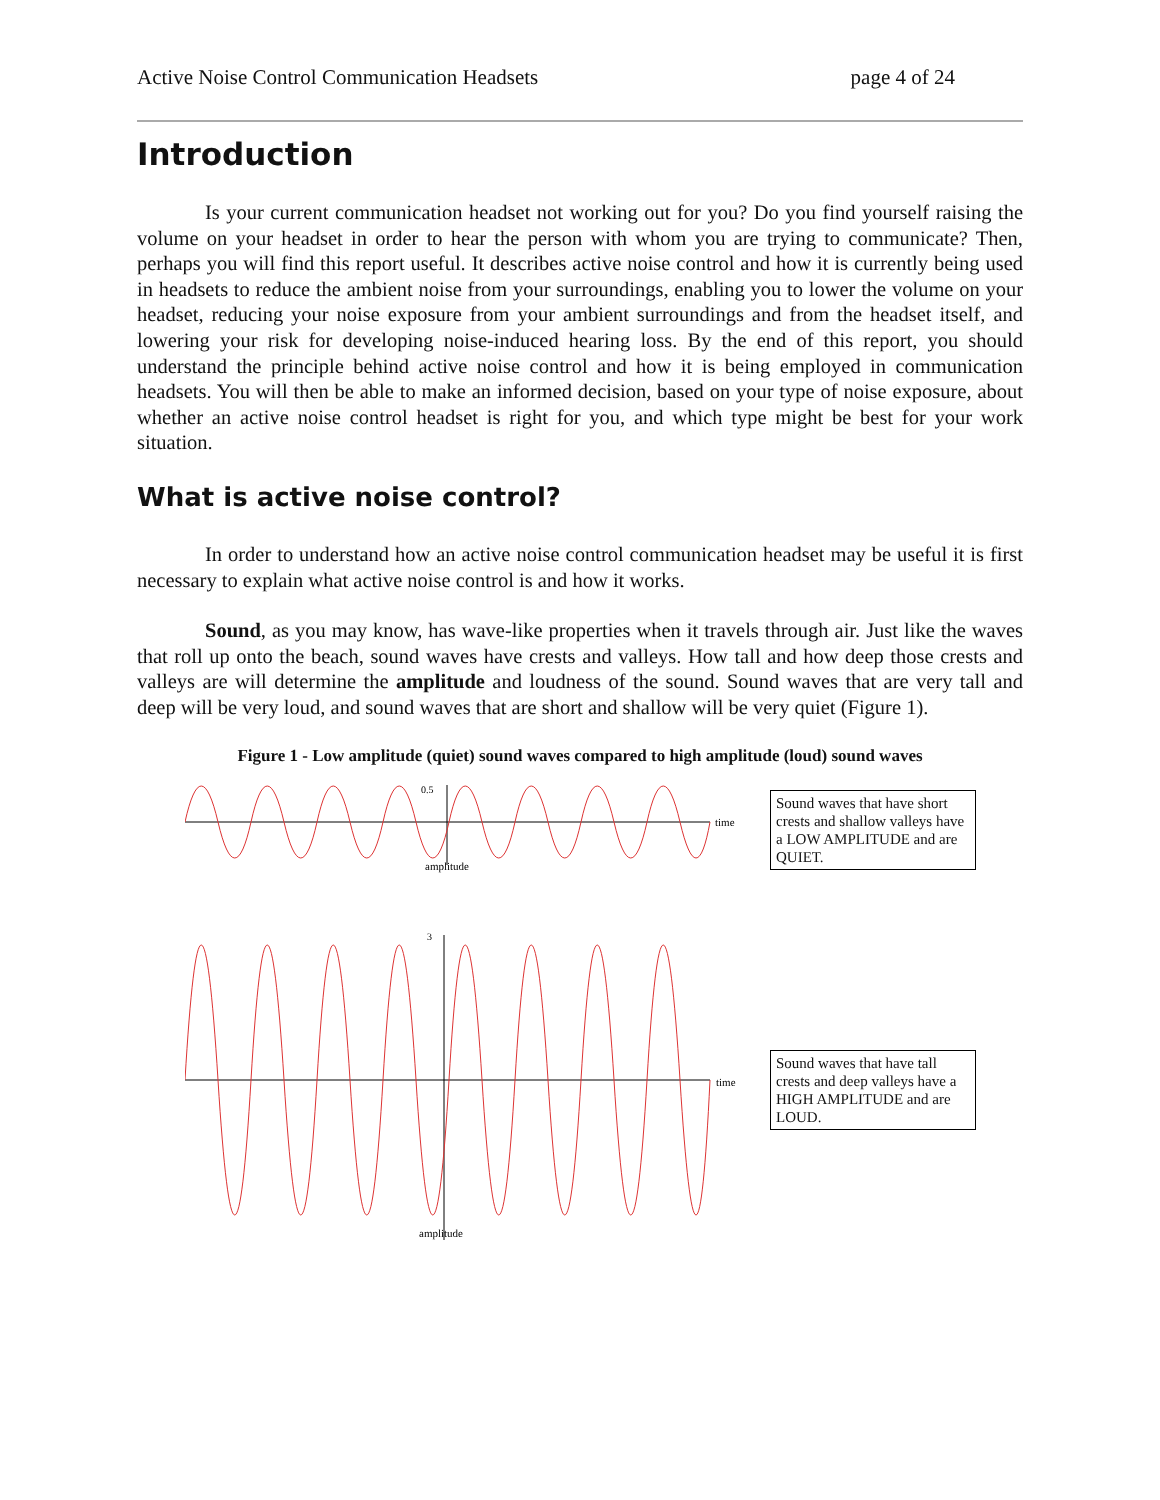Active Noise Control Communication Headsets page 4 of 24
Introduction
Is your current communication headset not working out for you? Do you find yourself raising the volume on your headset in order to hear the person with whom you are trying to communicate? Then, perhaps you will find this report useful. It describes active noise control and how it is currently being used in headsets to reduce the ambient noise from your surroundings, enabling you to lower the volume on your headset, reducing your noise exposure from your ambient surroundings and from the headset itself, and lowering your risk for developing noise-induced hearing loss. By the end of this report, you should understand the principle behind active noise control and how it is being employed in communication headsets. You will then be able to make an informed decision, based on your type of noise exposure, about whether an active noise control headset is right for you, and which type might be best for your work situation.
What is active noise control?
In order to understand how an active noise control communication headset may be useful it is first necessary to explain what active noise control is and how it works.
Sound, as you may know, has wave-like properties when it travels through air. Just like the waves that roll up onto the beach, sound waves have crests and valleys. How tall and how deep those crests and valleys are will determine the amplitude and loudness of the sound. Sound waves that are very tall and deep will be very loud, and sound waves that are short and shallow will be very quiet (Figure 1).
Figure 1 - Low amplitude (quiet) sound waves compared to high amplitude (loud) sound waves
0.5
time
amplitude
Sound waves that have short crests and shallow valleys have a LOW AMPLITUDE and are QUIET.
3
time
amplitude
Sound waves that have tall crests and deep valleys have a HIGH AMPLITUDE and are LOUD.